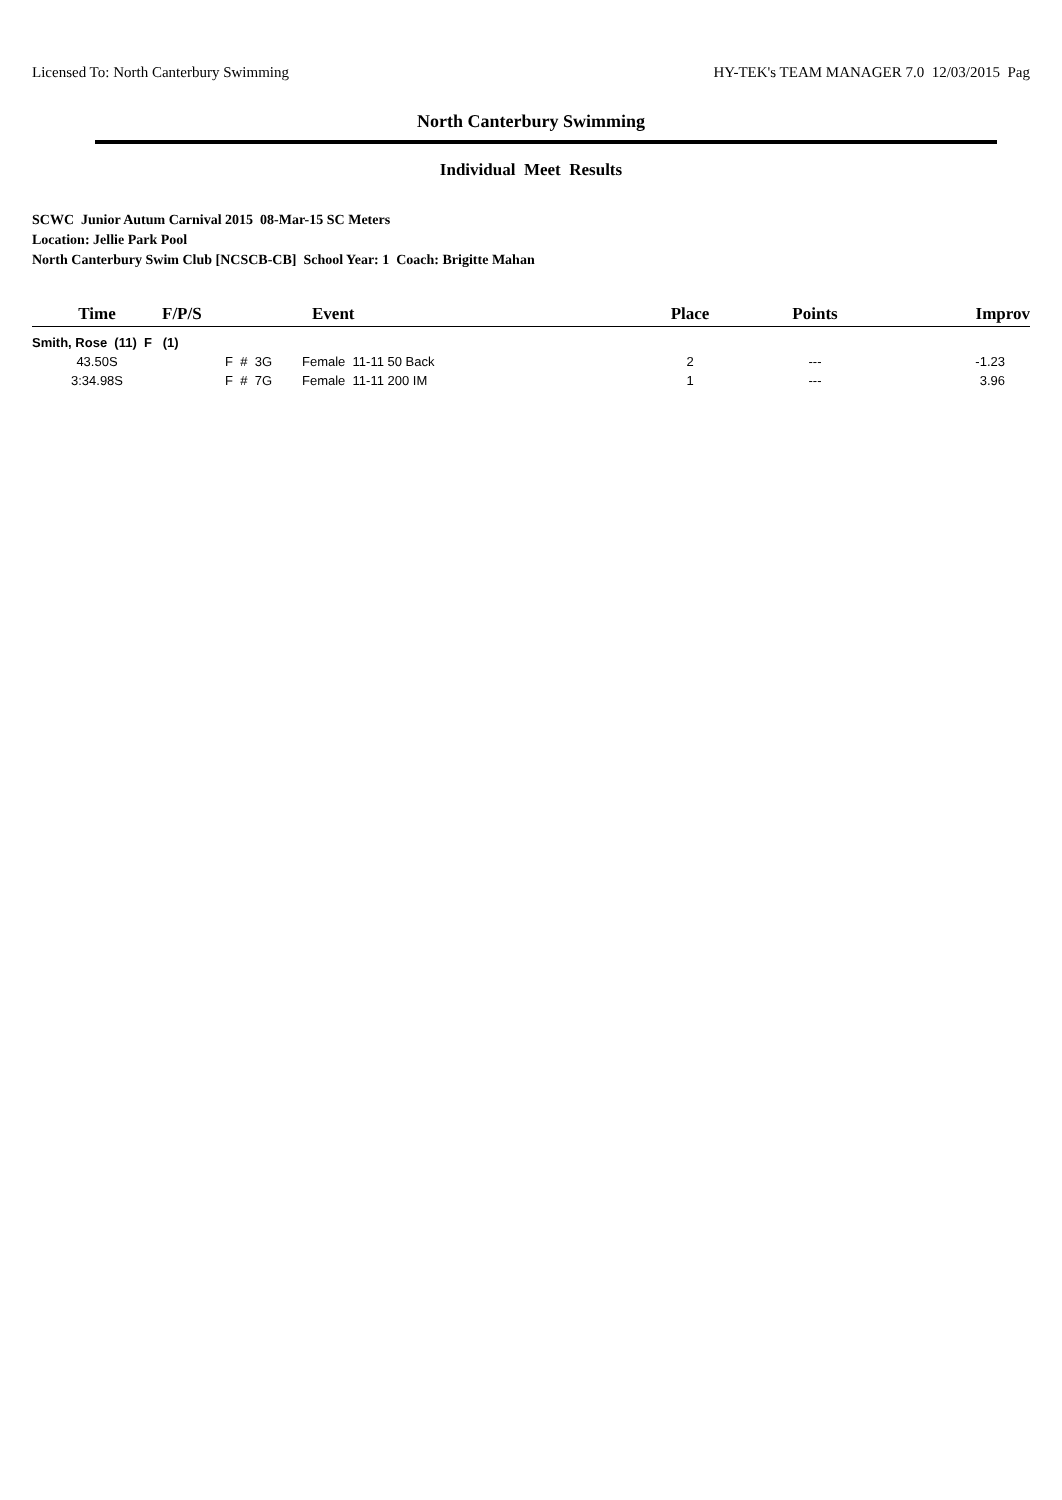Licensed To: North Canterbury Swimming HY-TEK's TEAM MANAGER 7.0 12/03/2015 Pag
North Canterbury Swimming
Individual Meet Results
SCWC Junior Autum Carnival 2015 08-Mar-15 SC Meters
Location: Jellie Park Pool
North Canterbury Swim Club [NCSCB-CB] School Year: 1 Coach: Brigitte Mahan
| Time | F/P/S | Event | Place | Points | Improv |
| --- | --- | --- | --- | --- | --- |
| Smith, Rose (11) F (1) | | | | | |
| 43.50S | F # 3G | Female 11-11 50 Back | 2 | --- | -1.23 |
| 3:34.98S | F # 7G | Female 11-11 200 IM | 1 | --- | 3.96 |